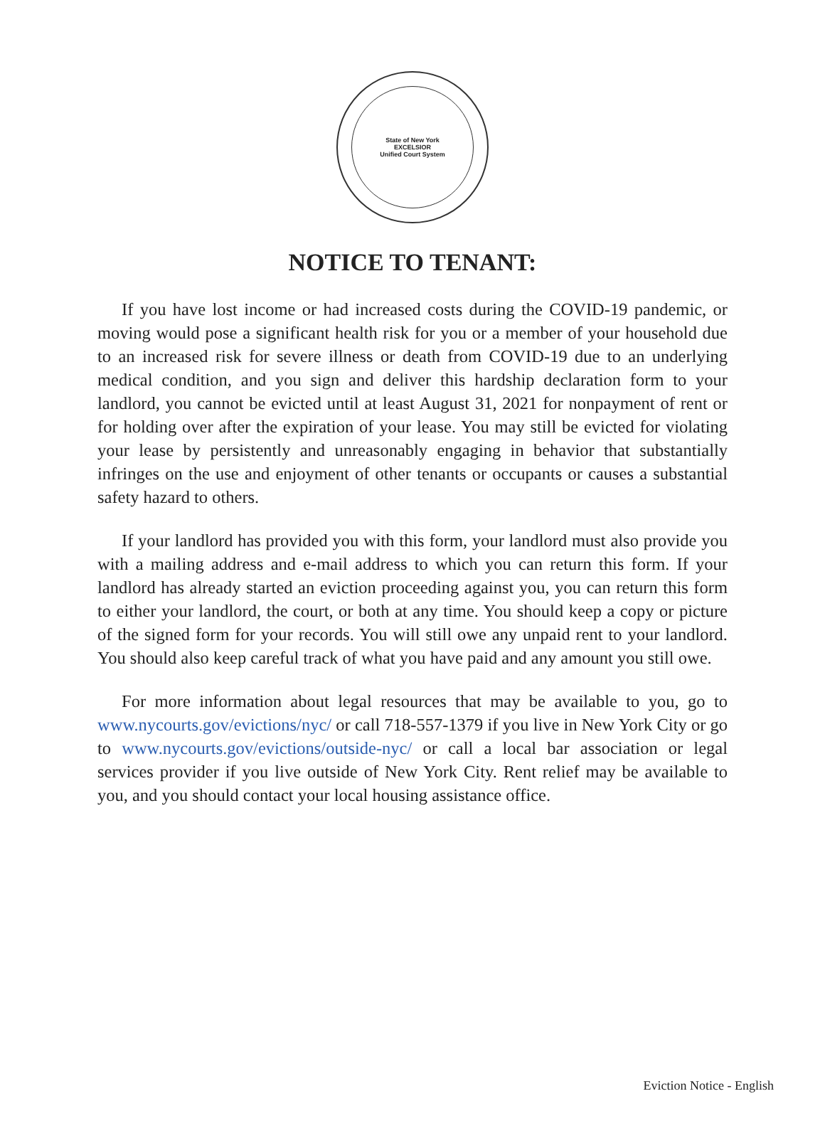State of New York
EXCELSIOR
Unified Court System
NOTICE TO TENANT:
If you have lost income or had increased costs during the COVID-19 pandemic, or moving would pose a significant health risk for you or a member of your household due to an increased risk for severe illness or death from COVID-19 due to an underlying medical condition, and you sign and deliver this hardship declaration form to your landlord, you cannot be evicted until at least August 31, 2021 for nonpayment of rent or for holding over after the expiration of your lease. You may still be evicted for violating your lease by persistently and unreasonably engaging in behavior that substantially infringes on the use and enjoyment of other tenants or occupants or causes a substantial safety hazard to others.
If your landlord has provided you with this form, your landlord must also provide you with a mailing address and e-mail address to which you can return this form. If your landlord has already started an eviction proceeding against you, you can return this form to either your landlord, the court, or both at any time. You should keep a copy or picture of the signed form for your records. You will still owe any unpaid rent to your landlord. You should also keep careful track of what you have paid and any amount you still owe.
For more information about legal resources that may be available to you, go to www.nycourts.gov/evictions/nyc/ or call 718-557-1379 if you live in New York City or go to www.nycourts.gov/evictions/outside-nyc/ or call a local bar association or legal services provider if you live outside of New York City. Rent relief may be available to you, and you should contact your local housing assistance office.
Eviction Notice - English